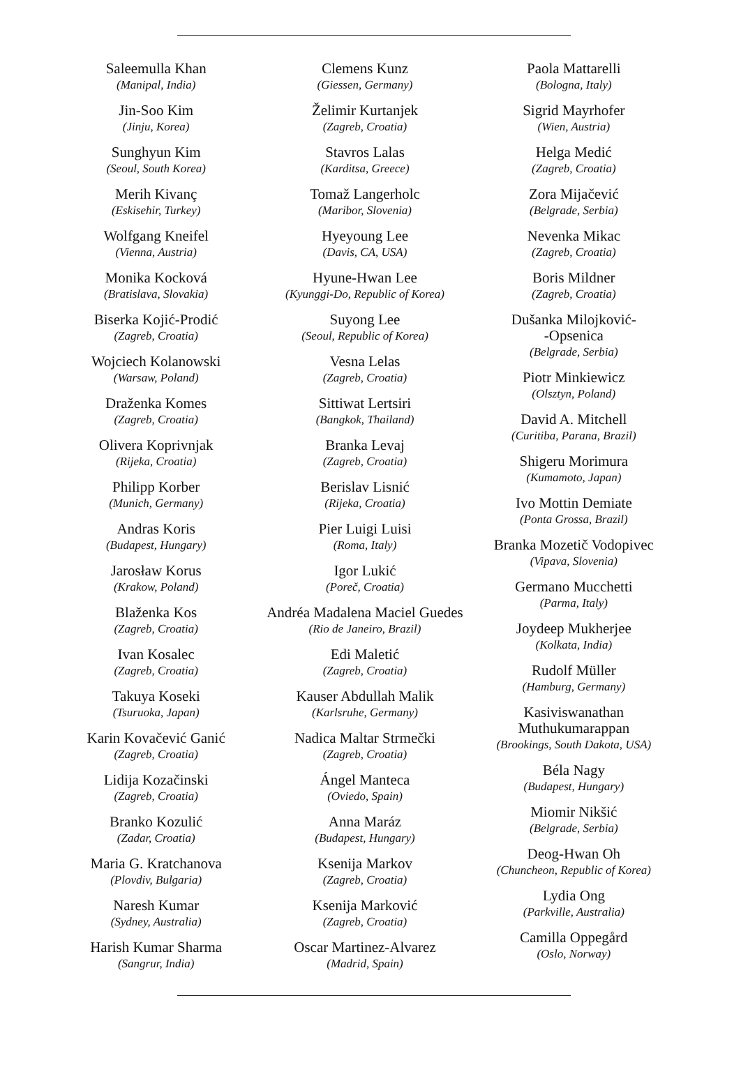Saleemulla Khan
(Manipal, India)
Jin-Soo Kim
(Jinju, Korea)
Sunghyun Kim
(Seoul, South Korea)
Merih Kivanç
(Eskisehir, Turkey)
Wolfgang Kneifel
(Vienna, Austria)
Monika Kocková
(Bratislava, Slovakia)
Biserka Kojić-Prodić
(Zagreb, Croatia)
Wojciech Kolanowski
(Warsaw, Poland)
Draženka Komes
(Zagreb, Croatia)
Olivera Koprivnjak
(Rijeka, Croatia)
Philipp Korber
(Munich, Germany)
Andras Koris
(Budapest, Hungary)
Jarosław Korus
(Krakow, Poland)
Blaženka Kos
(Zagreb, Croatia)
Ivan Kosalec
(Zagreb, Croatia)
Takuya Koseki
(Tsuruoka, Japan)
Karin Kovačević Ganić
(Zagreb, Croatia)
Lidija Kozačinski
(Zagreb, Croatia)
Branko Kozulić
(Zadar, Croatia)
Maria G. Kratchanova
(Plovdiv, Bulgaria)
Naresh Kumar
(Sydney, Australia)
Harish Kumar Sharma
(Sangrur, India)
Clemens Kunz
(Giessen, Germany)
Želimir Kurtanjek
(Zagreb, Croatia)
Stavros Lalas
(Karditsa, Greece)
Tomaž Langerholc
(Maribor, Slovenia)
Hyeyoung Lee
(Davis, CA, USA)
Hyune-Hwan Lee
(Kyunggi-Do, Republic of Korea)
Suyong Lee
(Seoul, Republic of Korea)
Vesna Lelas
(Zagreb, Croatia)
Sittiwat Lertsiri
(Bangkok, Thailand)
Branka Levaj
(Zagreb, Croatia)
Berislav Lisnić
(Rijeka, Croatia)
Pier Luigi Luisi
(Roma, Italy)
Igor Lukić
(Poreč, Croatia)
Andréa Madalena Maciel Guedes
(Rio de Janeiro, Brazil)
Edi Maletić
(Zagreb, Croatia)
Kauser Abdullah Malik
(Karlsruhe, Germany)
Nadica Maltar Strmečki
(Zagreb, Croatia)
Ángel Manteca
(Oviedo, Spain)
Anna Maráz
(Budapest, Hungary)
Ksenija Markov
(Zagreb, Croatia)
Ksenija Marković
(Zagreb, Croatia)
Oscar Martinez-Alvarez
(Madrid, Spain)
Paola Mattarelli
(Bologna, Italy)
Sigrid Mayrhofer
(Wien, Austria)
Helga Medić
(Zagreb, Croatia)
Zora Mijačević
(Belgrade, Serbia)
Nevenka Mikac
(Zagreb, Croatia)
Boris Mildner
(Zagreb, Croatia)
Dušanka Milojković-
-Opsenica
(Belgrade, Serbia)
Piotr Minkiewicz
(Olsztyn, Poland)
David A. Mitchell
(Curitiba, Parana, Brazil)
Shigeru Morimura
(Kumamoto, Japan)
Ivo Mottin Demiate
(Ponta Grossa, Brazil)
Branka Mozetič Vodopivec
(Vipava, Slovenia)
Germano Mucchetti
(Parma, Italy)
Joydeep Mukherjee
(Kolkata, India)
Rudolf Müller
(Hamburg, Germany)
Kasiviswanathan
Muthukumarappan
(Brookings, South Dakota, USA)
Béla Nagy
(Budapest, Hungary)
Miomir Nikšić
(Belgrade, Serbia)
Deog-Hwan Oh
(Chuncheon, Republic of Korea)
Lydia Ong
(Parkville, Australia)
Camilla Oppegård
(Oslo, Norway)